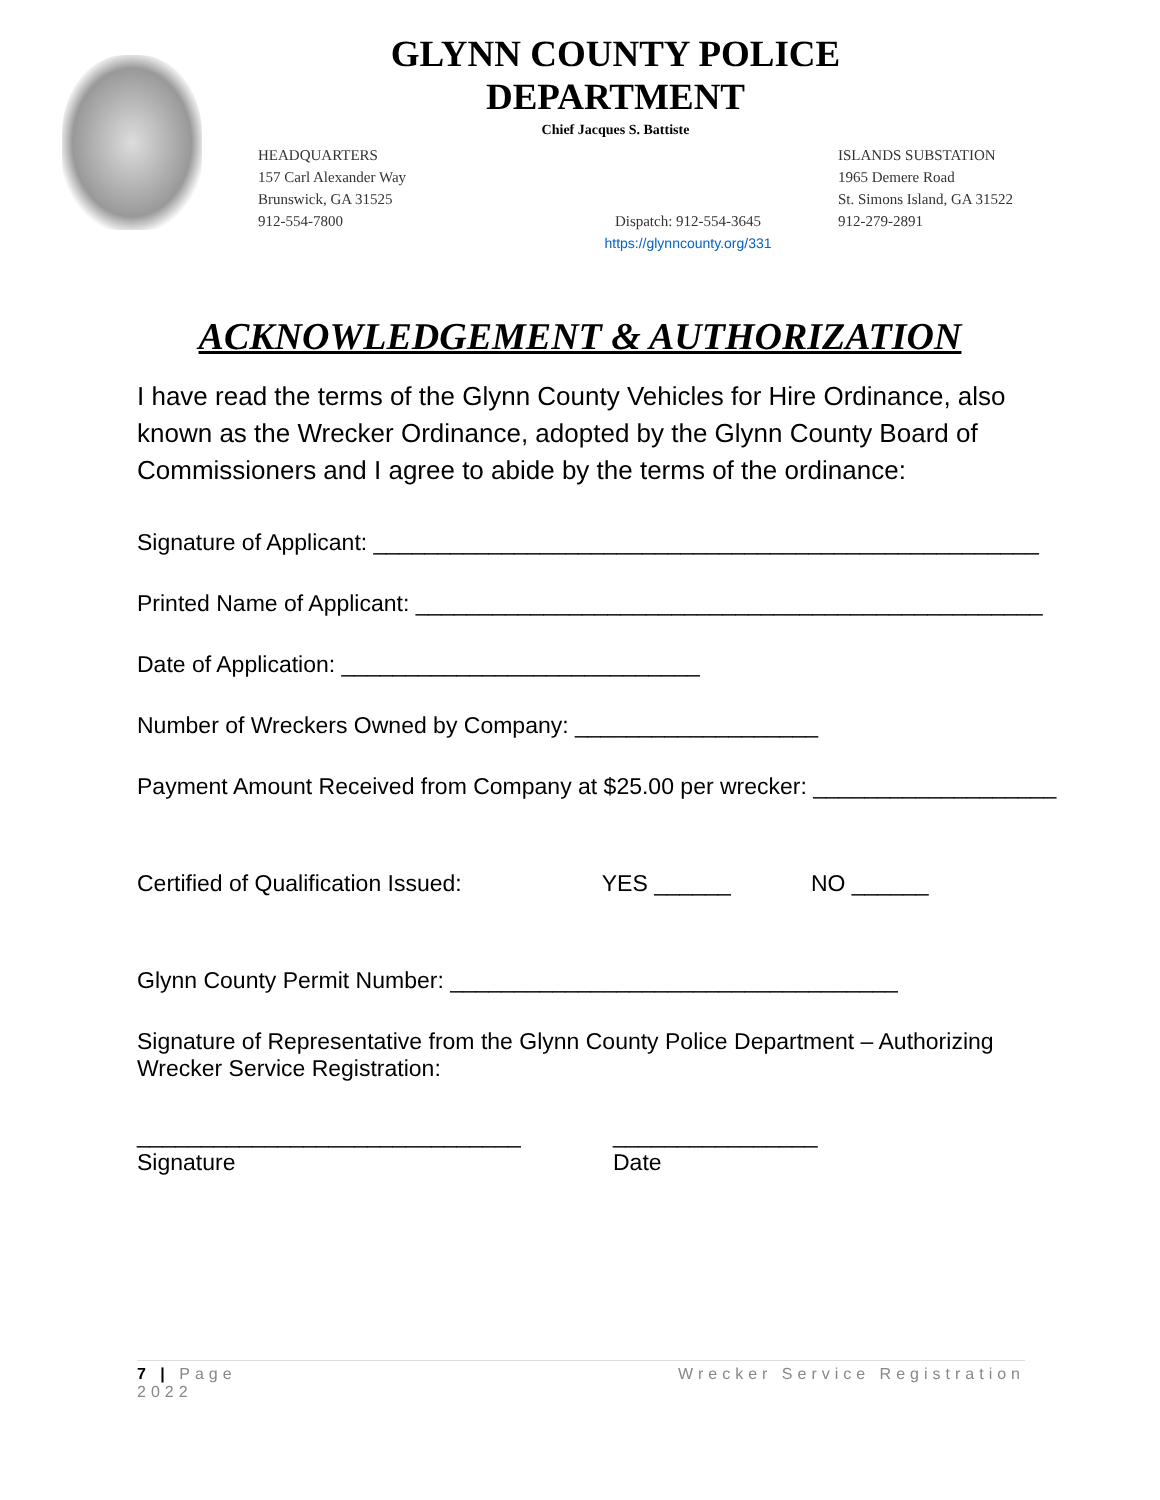GLYNN COUNTY POLICE DEPARTMENT
Chief Jacques S. Battiste
HEADQUARTERS
157 Carl Alexander Way
Brunswick, GA 31525
912-554-7800
Dispatch: 912-554-3645
https://glynncounty.org/331
ISLANDS SUBSTATION
1965 Demere Road
St. Simons Island, GA 31522
912-279-2891
ACKNOWLEDGEMENT & AUTHORIZATION
I have read the terms of the Glynn County Vehicles for Hire Ordinance, also known as the Wrecker Ordinance, adopted by the Glynn County Board of Commissioners and I agree to abide by the terms of the ordinance:
Signature of Applicant: ____________________________________________________
Printed Name of Applicant: _________________________________________________
Date of Application: ____________________________
Number of Wreckers Owned by Company: ___________________
Payment Amount Received from Company at $25.00 per wrecker: ___________________
Certified of Qualification Issued: YES ______ NO ______
Glynn County Permit Number: ___________________________________
Signature of Representative from the Glynn County Police Department – Authorizing Wrecker Service Registration:
______________________________
Signature
________________
Date
7 | Page
2022
Wrecker Service Registration